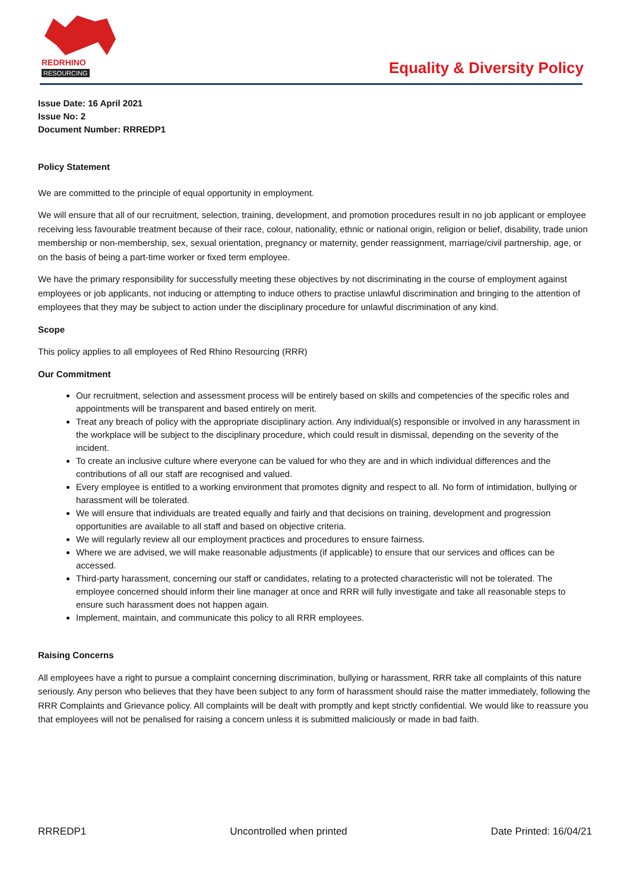REDRHINO
RESOURCING
Equality & Diversity Policy
Issue Date: 16 April 2021
Issue No: 2
Document Number: RRREDP1
Policy Statement
We are committed to the principle of equal opportunity in employment.
We will ensure that all of our recruitment, selection, training, development, and promotion procedures result in no job applicant or employee receiving less favourable treatment because of their race, colour, nationality, ethnic or national origin, religion or belief, disability, trade union membership or non-membership, sex, sexual orientation, pregnancy or maternity, gender reassignment, marriage/civil partnership, age, or on the basis of being a part-time worker or fixed term employee.
We have the primary responsibility for successfully meeting these objectives by not discriminating in the course of employment against employees or job applicants, not inducing or attempting to induce others to practise unlawful discrimination and bringing to the attention of employees that they may be subject to action under the disciplinary procedure for unlawful discrimination of any kind.
Scope
This policy applies to all employees of Red Rhino Resourcing (RRR)
Our Commitment
Our recruitment, selection and assessment process will be entirely based on skills and competencies of the specific roles and appointments will be transparent and based entirely on merit.
Treat any breach of policy with the appropriate disciplinary action. Any individual(s) responsible or involved in any harassment in the workplace will be subject to the disciplinary procedure, which could result in dismissal, depending on the severity of the incident.
To create an inclusive culture where everyone can be valued for who they are and in which individual differences and the contributions of all our staff are recognised and valued.
Every employee is entitled to a working environment that promotes dignity and respect to all. No form of intimidation, bullying or harassment will be tolerated.
We will ensure that individuals are treated equally and fairly and that decisions on training, development and progression opportunities are available to all staff and based on objective criteria.
We will regularly review all our employment practices and procedures to ensure fairness.
Where we are advised, we will make reasonable adjustments (if applicable) to ensure that our services and offices can be accessed.
Third-party harassment, concerning our staff or candidates, relating to a protected characteristic will not be tolerated. The employee concerned should inform their line manager at once and RRR will fully investigate and take all reasonable steps to ensure such harassment does not happen again.
Implement, maintain, and communicate this policy to all RRR employees.
Raising Concerns
All employees have a right to pursue a complaint concerning discrimination, bullying or harassment, RRR take all complaints of this nature seriously. Any person who believes that they have been subject to any form of harassment should raise the matter immediately, following the RRR Complaints and Grievance policy. All complaints will be dealt with promptly and kept strictly confidential. We would like to reassure you that employees will not be penalised for raising a concern unless it is submitted maliciously or made in bad faith.
RRREDP1 Uncontrolled when printed Date Printed: 16/04/21